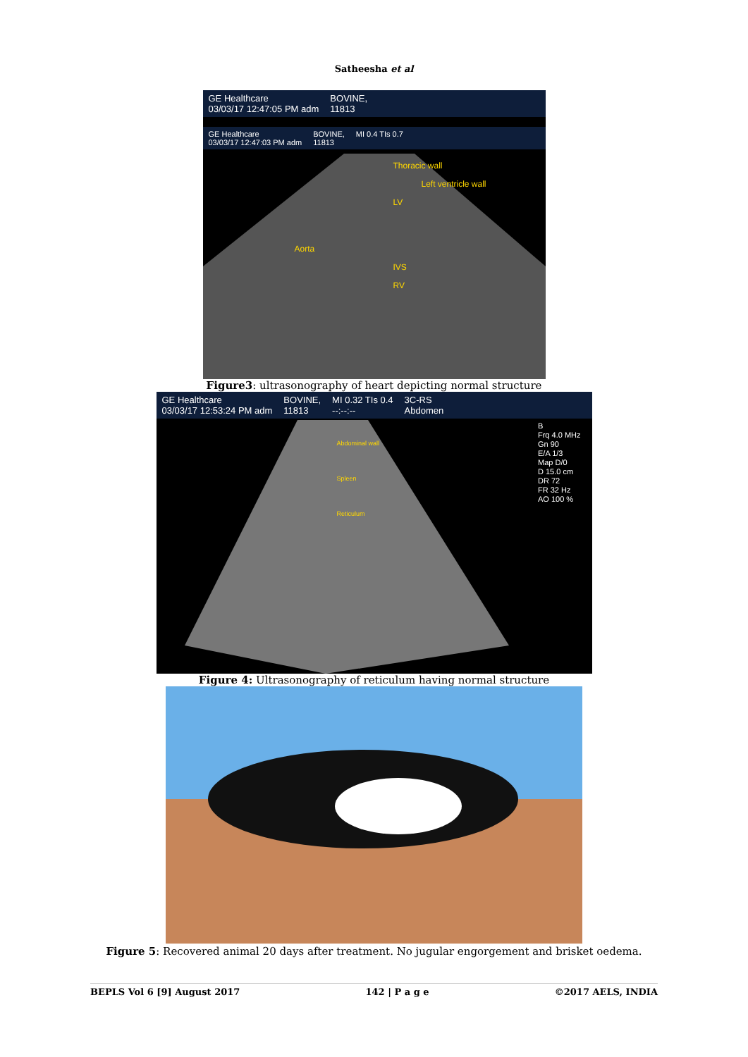Satheesha et al
GE Healthcare
03/03/17 12:47:05 PM adm BOVINE,
11813
GE Healthcare
03/03/17 12:47:03 PM adm BOVINE,
11813 MI 0.4 TIs 0.7
Thoracic wall
Left ventricle wall
LV
Aorta
IVS
RV
Figure3: ultrasonography of heart depicting normal structure
GE Healthcare
03/03/17 12:53:24 PM adm BOVINE,
11813 MI 0.32 TIs 0.4
--:--:-- 3C-RS
Abdomen
Abdominal wall
Spleen
Reticulum
B
Frq 4.0 MHz
Gn 90
E/A 1/3
Map D/0
D 15.0 cm
DR 72
FR 32 Hz
AO 100 %
Figure 4: Ultrasonography of reticulum having normal structure
Figure 5: Recovered animal 20 days after treatment. No jugular engorgement and brisket oedema.
BEPLS Vol 6 [9] August 2017 142 | P a g e ©2017 AELS, INDIA